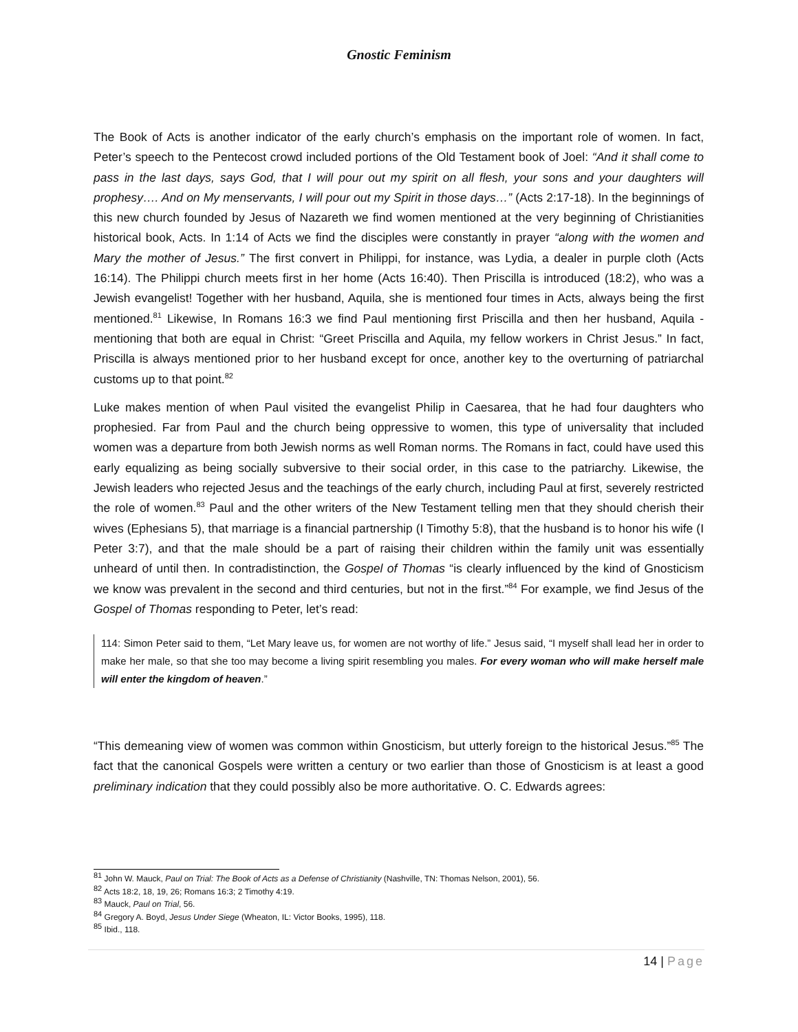Gnostic Feminism
The Book of Acts is another indicator of the early church’s emphasis on the important role of women. In fact, Peter’s speech to the Pentecost crowd included portions of the Old Testament book of Joel: “And it shall come to pass in the last days, says God, that I will pour out my spirit on all flesh, your sons and your daughters will prophesy…. And on My menservants, I will pour out my Spirit in those days…” (Acts 2:17-18). In the beginnings of this new church founded by Jesus of Nazareth we find women mentioned at the very beginning of Christianities historical book, Acts. In 1:14 of Acts we find the disciples were constantly in prayer “along with the women and Mary the mother of Jesus.” The first convert in Philippi, for instance, was Lydia, a dealer in purple cloth (Acts 16:14). The Philippi church meets first in her home (Acts 16:40). Then Priscilla is introduced (18:2), who was a Jewish evangelist! Together with her husband, Aquila, she is mentioned four times in Acts, always being the first mentioned.<sup>81</sup> Likewise, In Romans 16:3 we find Paul mentioning first Priscilla and then her husband, Aquila - mentioning that both are equal in Christ: “Greet Priscilla and Aquila, my fellow workers in Christ Jesus.” In fact, Priscilla is always mentioned prior to her husband except for once, another key to the overturning of patriarchal customs up to that point.<sup>82</sup>
Luke makes mention of when Paul visited the evangelist Philip in Caesarea, that he had four daughters who prophesied. Far from Paul and the church being oppressive to women, this type of universality that included women was a departure from both Jewish norms as well Roman norms. The Romans in fact, could have used this early equalizing as being socially subversive to their social order, in this case to the patriarchy. Likewise, the Jewish leaders who rejected Jesus and the teachings of the early church, including Paul at first, severely restricted the role of women.<sup>83</sup> Paul and the other writers of the New Testament telling men that they should cherish their wives (Ephesians 5), that marriage is a financial partnership (I Timothy 5:8), that the husband is to honor his wife (I Peter 3:7), and that the male should be a part of raising their children within the family unit was essentially unheard of until then. In contradistinction, the Gospel of Thomas “is clearly influenced by the kind of Gnosticism we know was prevalent in the second and third centuries, but not in the first.”<sup>84</sup> For example, we find Jesus of the Gospel of Thomas responding to Peter, let’s read:
114: Simon Peter said to them, “Let Mary leave us, for women are not worthy of life.” Jesus said, “I myself shall lead her in order to make her male, so that she too may become a living spirit resembling you males. For every woman who will make herself male will enter the kingdom of heaven.”
“This demeaning view of women was common within Gnosticism, but utterly foreign to the historical Jesus.”<sup>85</sup> The fact that the canonical Gospels were written a century or two earlier than those of Gnosticism is at least a good preliminary indication that they could possibly also be more authoritative. O. C. Edwards agrees:
<sup>81</sup> John W. Mauck, Paul on Trial: The Book of Acts as a Defense of Christianity (Nashville, TN: Thomas Nelson, 2001), 56.
<sup>82</sup> Acts 18:2, 18, 19, 26; Romans 16:3; 2 Timothy 4:19.
<sup>83</sup> Mauck, Paul on Trial, 56.
<sup>84</sup> Gregory A. Boyd, Jesus Under Siege (Wheaton, IL: Victor Books, 1995), 118.
<sup>85</sup> Ibid., 118.
14 | Page